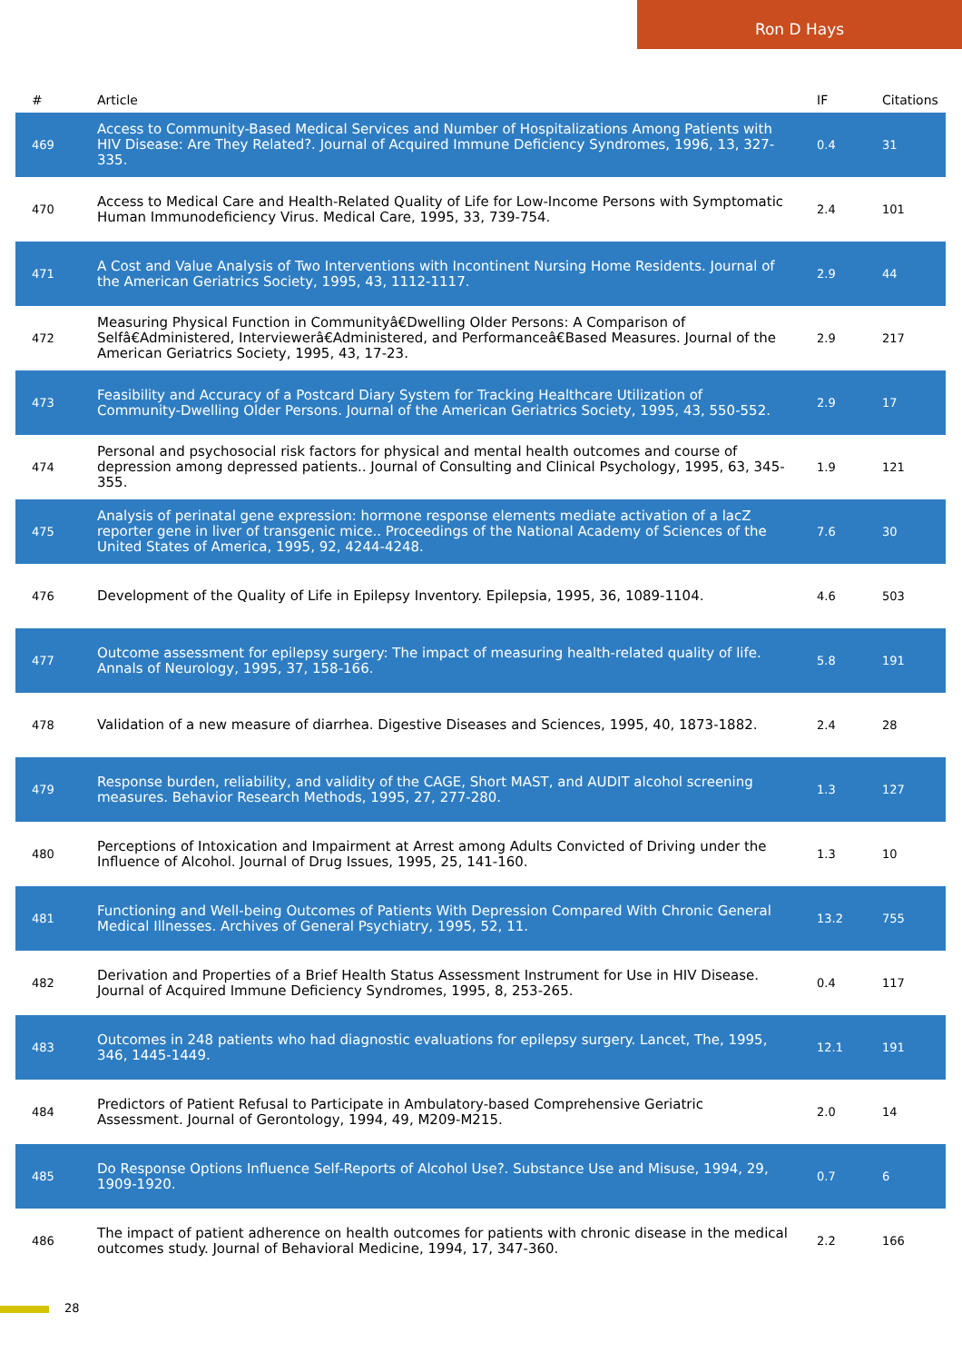Ron D Hays
| # | Article | IF | Citations |
| --- | --- | --- | --- |
| 469 | Access to Community-Based Medical Services and Number of Hospitalizations Among Patients with HIV Disease: Are They Related?. Journal of Acquired Immune Deficiency Syndromes, 1996, 13, 327-335. | 0.4 | 31 |
| 470 | Access to Medical Care and Health-Related Quality of Life for Low-Income Persons with Symptomatic Human Immunodeficiency Virus. Medical Care, 1995, 33, 739-754. | 2.4 | 101 |
| 471 | A Cost and Value Analysis of Two Interventions with Incontinent Nursing Home Residents. Journal of the American Geriatrics Society, 1995, 43, 1112-1117. | 2.9 | 44 |
| 472 | Measuring Physical Function in Communityâ€Dwelling Older Persons: A Comparison of Selfâ€Administered, Interviewerâ€Administered, and Performanceâ€Based Measures. Journal of the American Geriatrics Society, 1995, 43, 17-23. | 2.9 | 217 |
| 473 | Feasibility and Accuracy of a Postcard Diary System for Tracking Healthcare Utilization of Community-Dwelling Older Persons. Journal of the American Geriatrics Society, 1995, 43, 550-552. | 2.9 | 17 |
| 474 | Personal and psychosocial risk factors for physical and mental health outcomes and course of depression among depressed patients.. Journal of Consulting and Clinical Psychology, 1995, 63, 345-355. | 1.9 | 121 |
| 475 | Analysis of perinatal gene expression: hormone response elements mediate activation of a lacZ reporter gene in liver of transgenic mice.. Proceedings of the National Academy of Sciences of the United States of America, 1995, 92, 4244-4248. | 7.6 | 30 |
| 476 | Development of the Quality of Life in Epilepsy Inventory. Epilepsia, 1995, 36, 1089-1104. | 4.6 | 503 |
| 477 | Outcome assessment for epilepsy surgery: The impact of measuring health-related quality of life. Annals of Neurology, 1995, 37, 158-166. | 5.8 | 191 |
| 478 | Validation of a new measure of diarrhea. Digestive Diseases and Sciences, 1995, 40, 1873-1882. | 2.4 | 28 |
| 479 | Response burden, reliability, and validity of the CAGE, Short MAST, and AUDIT alcohol screening measures. Behavior Research Methods, 1995, 27, 277-280. | 1.3 | 127 |
| 480 | Perceptions of Intoxication and Impairment at Arrest among Adults Convicted of Driving under the Influence of Alcohol. Journal of Drug Issues, 1995, 25, 141-160. | 1.3 | 10 |
| 481 | Functioning and Well-being Outcomes of Patients With Depression Compared With Chronic General Medical Illnesses. Archives of General Psychiatry, 1995, 52, 11. | 13.2 | 755 |
| 482 | Derivation and Properties of a Brief Health Status Assessment Instrument for Use in HIV Disease. Journal of Acquired Immune Deficiency Syndromes, 1995, 8, 253-265. | 0.4 | 117 |
| 483 | Outcomes in 248 patients who had diagnostic evaluations for epilepsy surgery. Lancet, The, 1995, 346, 1445-1449. | 12.1 | 191 |
| 484 | Predictors of Patient Refusal to Participate in Ambulatory-based Comprehensive Geriatric Assessment. Journal of Gerontology, 1994, 49, M209-M215. | 2.0 | 14 |
| 485 | Do Response Options Influence Self-Reports of Alcohol Use?. Substance Use and Misuse, 1994, 29, 1909-1920. | 0.7 | 6 |
| 486 | The impact of patient adherence on health outcomes for patients with chronic disease in the medical outcomes study. Journal of Behavioral Medicine, 1994, 17, 347-360. | 2.2 | 166 |
28